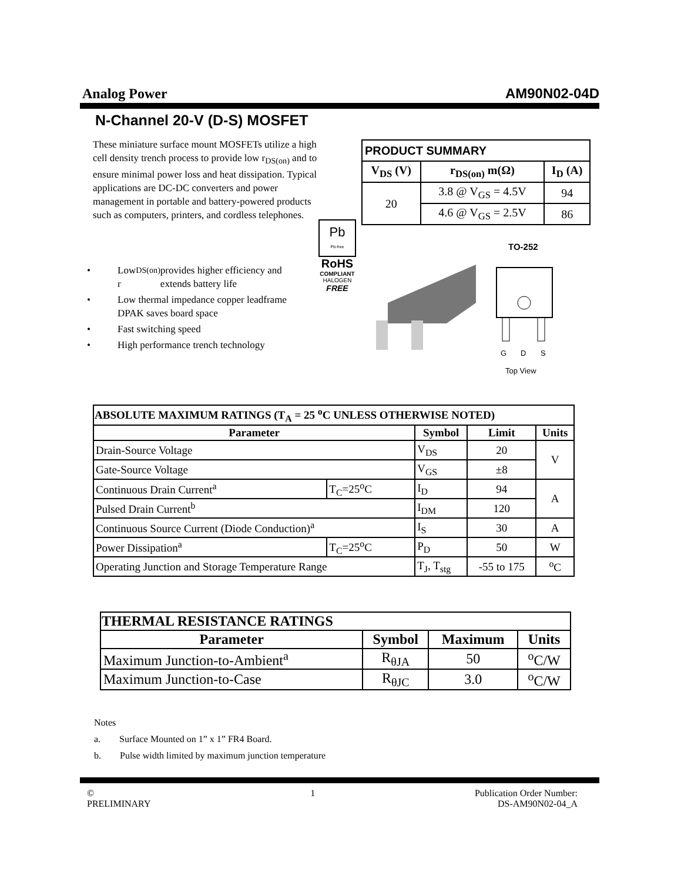Analog Power AM90N02-04D
N-Channel 20-V (D-S) MOSFET
These miniature surface mount MOSFETs utilize a high cell density trench process to provide low r<sub>DS(on)</sub> and to ensure minimal power loss and heat dissipation. Typical applications are DC-DC converters and power management in portable and battery-powered products such as computers, printers, and cordless telephones.
| PRODUCT SUMMARY | | |
| --- | --- | --- |
| V<sub>DS</sub> (V) | r<sub>DS(on)</sub> m(Ω) | I<sub>D</sub> (A) |
| 20 | 3.8 @ V<sub>GS</sub> = 4.5V | 94 |
| | 4.6 @ V<sub>GS</sub> = 2.5V | 86 |
Pb
Pb-free
RoHS
COMPLIANT
HALOGEN
FREE
TO-252
G
D
S
Top View
• Low r<sub>DS(on)</sub> provides higher efficiency and extends battery life
• Low thermal impedance copper leadframe DPAK saves board space
• Fast switching speed
• High performance trench technology
| ABSOLUTE MAXIMUM RATINGS (T<sub>A</sub> = 25 <sup>o</sup>C UNLESS OTHERWISE NOTED) | | | | |
| --- | --- | --- | --- | --- |
| Parameter | | Symbol | Limit | Units |
| Drain-Source Voltage | | V<sub>DS</sub> | 20 | V |
| Gate-Source Voltage | | V<sub>GS</sub> | ±8 | |
| Continuous Drain Current<sup>a</sup> | T<sub>C</sub>=25<sup>o</sup>C | I<sub>D</sub> | 94 | A |
| Pulsed Drain Current<sup>b</sup> | | I<sub>DM</sub> | 120 | |
| Continuous Source Current (Diode Conduction)<sup>a</sup> | | I<sub>S</sub> | 30 | A |
| Power Dissipation<sup>a</sup> | T<sub>C</sub>=25<sup>o</sup>C | P<sub>D</sub> | 50 | W |
| Operating Junction and Storage Temperature Range | | T<sub>J</sub>, T<sub>stg</sub> | -55 to 175 | <sup>o</sup> C |
| THERMAL RESISTANCE RATINGS | | | |
| --- | --- | --- | --- |
| Parameter | Symbol | Maximum | Units |
| Maximum Junction-to-Ambient<sup>a</sup> | R<sub>θJA</sub> | 50 | <sup>o</sup> C/W |
| Maximum Junction-to-Case | R<sub>θJC</sub> | 3.0 | <sup>o</sup> C/W |
Notes
a. Surface Mounted on 1” x 1” FR4 Board.
b. Pulse width limited by maximum junction temperature
©
PRELIMINARY
1 Publication Order Number:
DS-AM90N02-04_A